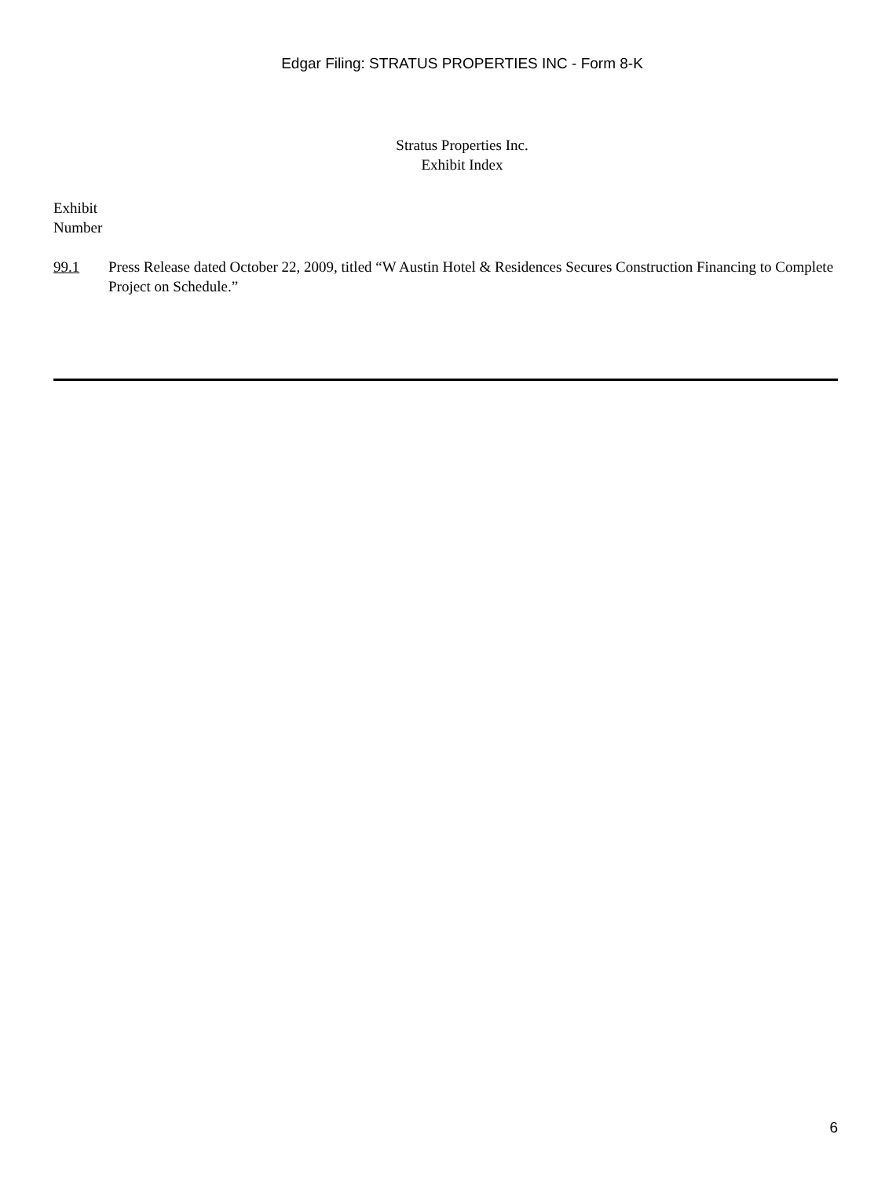Edgar Filing: STRATUS PROPERTIES INC - Form 8-K
Stratus Properties Inc.
Exhibit Index
Exhibit
Number
99.1 Press Release dated October 22, 2009, titled “W Austin Hotel & Residences Secures Construction Financing to Complete Project on Schedule.”
6